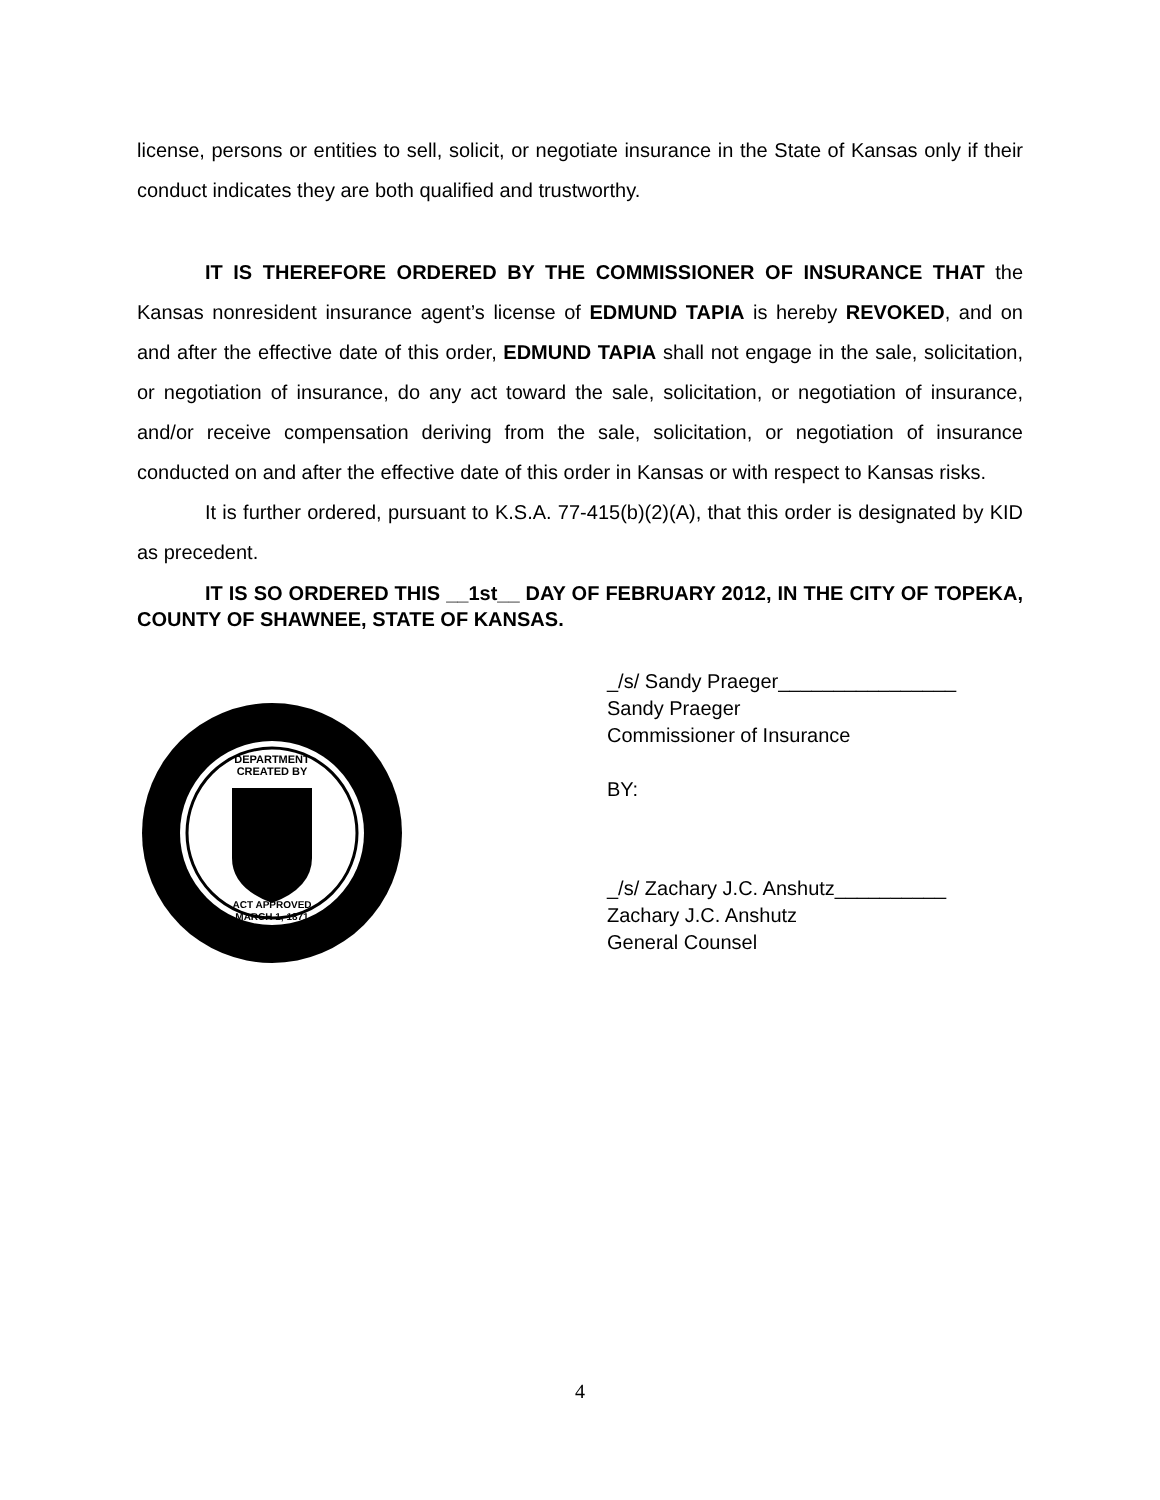license, persons or entities to sell, solicit, or negotiate insurance in the State of Kansas only if their conduct indicates they are both qualified and trustworthy.
IT IS THEREFORE ORDERED BY THE COMMISSIONER OF INSURANCE THAT the Kansas nonresident insurance agent’s license of EDMUND TAPIA is hereby REVOKED, and on and after the effective date of this order, EDMUND TAPIA shall not engage in the sale, solicitation, or negotiation of insurance, do any act toward the sale, solicitation, or negotiation of insurance, and/or receive compensation deriving from the sale, solicitation, or negotiation of insurance conducted on and after the effective date of this order in Kansas or with respect to Kansas risks.
It is further ordered, pursuant to K.S.A. 77-415(b)(2)(A), that this order is designated by KID as precedent.
IT IS SO ORDERED THIS __1st__ DAY OF FEBRUARY 2012, IN THE CITY OF TOPEKA, COUNTY OF SHAWNEE, STATE OF KANSAS.
DEPARTMENT
CREATED BY
ACT APPROVED
MARCH 1, 1871
_/s/ Sandy Praeger________________
Sandy Praeger
Commissioner of Insurance
BY:
_/s/ Zachary J.C. Anshutz__________
Zachary J.C. Anshutz
General Counsel
4